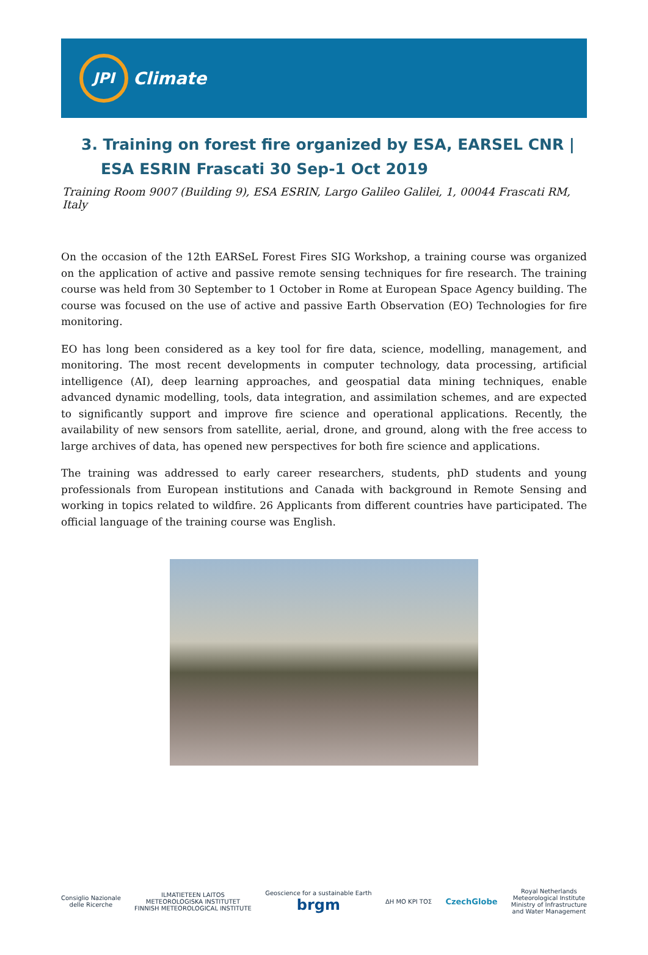JPI
Climate
3. Training on forest fire organized by ESA, EARSEL CNR | ESA ESRIN Frascati 30 Sep-1 Oct 2019
Training Room 9007 (Building 9), ESA ESRIN, Largo Galileo Galilei, 1, 00044 Frascati RM, Italy
On the occasion of the 12th EARSeL Forest Fires SIG Workshop, a training course was organized on the application of active and passive remote sensing techniques for fire research. The training course was held from 30 September to 1 October in Rome at European Space Agency building. The course was focused on the use of active and passive Earth Observation (EO) Technologies for fire monitoring.
EO has long been considered as a key tool for fire data, science, modelling, management, and monitoring. The most recent developments in computer technology, data processing, artificial intelligence (AI), deep learning approaches, and geospatial data mining techniques, enable advanced dynamic modelling, tools, data integration, and assimilation schemes, and are expected to significantly support and improve fire science and operational applications. Recently, the availability of new sensors from satellite, aerial, drone, and ground, along with the free access to large archives of data, has opened new perspectives for both fire science and applications.
The training was addressed to early career researchers, students, phD students and young professionals from European institutions and Canada with background in Remote Sensing and working in topics related to wildfire. 26 Applicants from different countries have participated. The official language of the training course was English.
Consiglio Nazionale
delle Ricerche
ILMATIETEEN LAITOS
METEOROLOGISKA INSTITUTET
FINNISH METEOROLOGICAL INSTITUTE
Geoscience for a sustainable Earth
brgm
ΔΗ ΜΟ ΚΡΙ ΤΟΣ
CzechGlobe
Royal Netherlands
Meteorological Institute
Ministry of Infrastructure
and Water Management